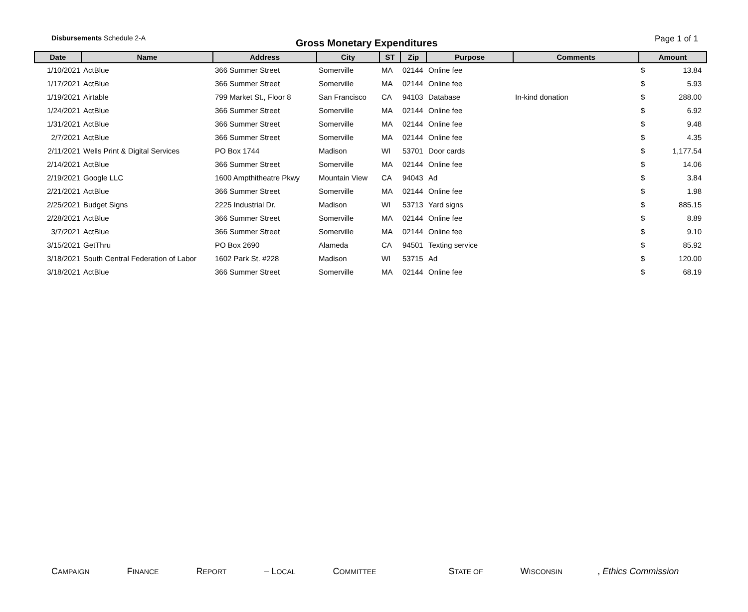Disbursements Schedule 2-A
Gross Monetary Expenditures
Page 1 of 1
| Date | Name | Address | City | ST | Zip | Purpose | Comments | Amount | |
| --- | --- | --- | --- | --- | --- | --- | --- | --- | --- |
| 1/10/2021 | ActBlue | 366 Summer Street | Somerville | MA | 02144 | Online fee | | $ | 13.84 |
| 1/17/2021 | ActBlue | 366 Summer Street | Somerville | MA | 02144 | Online fee | | $ | 5.93 |
| 1/19/2021 | Airtable | 799 Market St., Floor 8 | San Francisco | CA | 94103 | Database | In-kind donation | $ | 288.00 |
| 1/24/2021 | ActBlue | 366 Summer Street | Somerville | MA | 02144 | Online fee | | $ | 6.92 |
| 1/31/2021 | ActBlue | 366 Summer Street | Somerville | MA | 02144 | Online fee | | $ | 9.48 |
| 2/7/2021 | ActBlue | 366 Summer Street | Somerville | MA | 02144 | Online fee | | $ | 4.35 |
| 2/11/2021 | Wells Print & Digital Services | PO Box 1744 | Madison | WI | 53701 | Door cards | | $ | 1,177.54 |
| 2/14/2021 | ActBlue | 366 Summer Street | Somerville | MA | 02144 | Online fee | | $ | 14.06 |
| 2/19/2021 | Google LLC | 1600 Ampthitheatre Pkwy | Mountain View | CA | 94043 | Ad | | $ | 3.84 |
| 2/21/2021 | ActBlue | 366 Summer Street | Somerville | MA | 02144 | Online fee | | $ | 1.98 |
| 2/25/2021 | Budget Signs | 2225 Industrial Dr. | Madison | WI | 53713 | Yard signs | | $ | 885.15 |
| 2/28/2021 | ActBlue | 366 Summer Street | Somerville | MA | 02144 | Online fee | | $ | 8.89 |
| 3/7/2021 | ActBlue | 366 Summer Street | Somerville | MA | 02144 | Online fee | | $ | 9.10 |
| 3/15/2021 | GetThru | PO Box 2690 | Alameda | CA | 94501 | Texting service | | $ | 85.92 |
| 3/18/2021 | South Central Federation of Labor | 1602 Park St. #228 | Madison | WI | 53715 | Ad | | $ | 120.00 |
| 3/18/2021 | ActBlue | 366 Summer Street | Somerville | MA | 02144 | Online fee | | $ | 68.19 |
CAMPAIGN FINANCE REPORT – LOCAL COMMITTEE STATE OF WISCONSIN, Ethics Commission